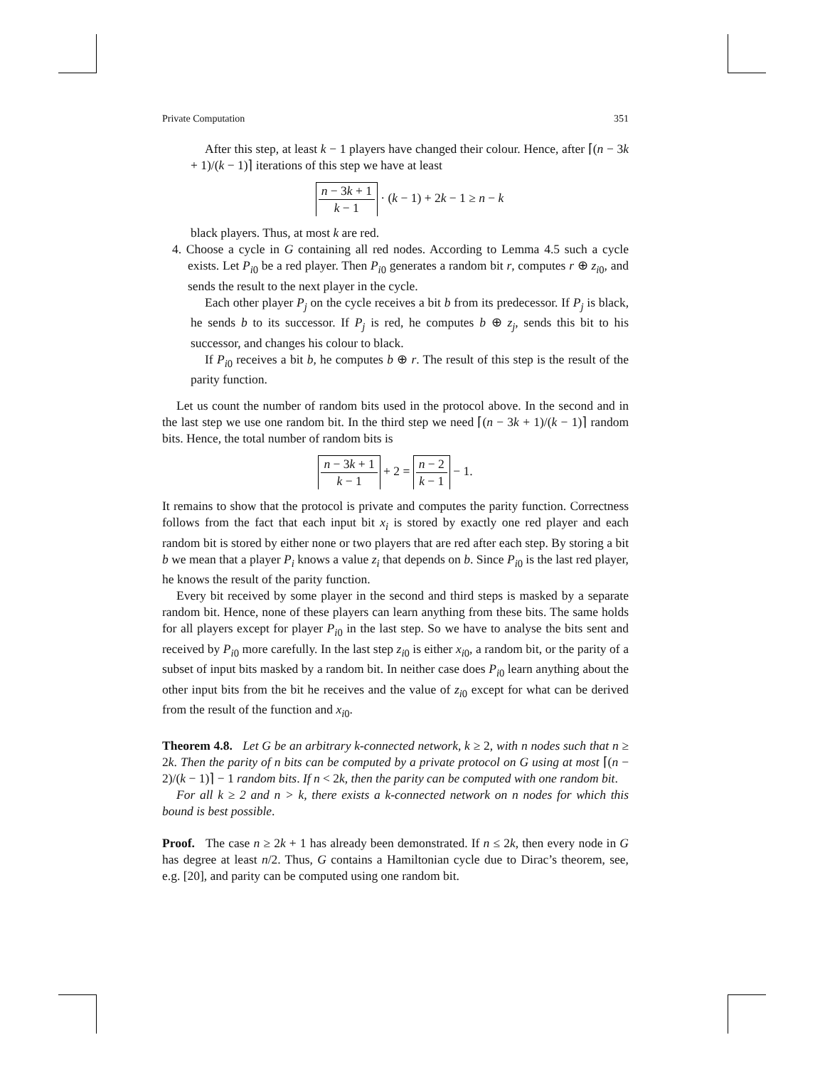Private Computation 351
After this step, at least k − 1 players have changed their colour. Hence, after ⌈(n − 3k + 1)/(k − 1)⌉ iterations of this step we have at least
n − 3k + 1 k − 1 · (k − 1) + 2k − 1 ≥ n − k
black players. Thus, at most k are red.
4. Choose a cycle in G containing all red nodes. According to Lemma 4.5 such a cycle exists. Let P<sub>i0</sub> be a red player. Then P<sub>i0</sub> generates a random bit r, computes r ⊕ z<sub>i0</sub>, and sends the result to the next player in the cycle.
Each other player P<sub>j</sub> on the cycle receives a bit b from its predecessor. If P<sub>j</sub> is black, he sends b to its successor. If P<sub>j</sub> is red, he computes b ⊕ z<sub>j</sub>, sends this bit to his successor, and changes his colour to black.
If P<sub>i0</sub> receives a bit b, he computes b ⊕ r. The result of this step is the result of the parity function.
Let us count the number of random bits used in the protocol above. In the second and in the last step we use one random bit. In the third step we need ⌈(n − 3k + 1)/(k − 1)⌉ random bits. Hence, the total number of random bits is
n − 3k + 1 k − 1 + 2 = n − 2 k − 1 − 1.
It remains to show that the protocol is private and computes the parity function. Correctness follows from the fact that each input bit x<sub>i</sub> is stored by exactly one red player and each random bit is stored by either none or two players that are red after each step. By storing a bit b we mean that a player P<sub>i</sub> knows a value z<sub>i</sub> that depends on b. Since P<sub>i0</sub> is the last red player, he knows the result of the parity function.
Every bit received by some player in the second and third steps is masked by a separate random bit. Hence, none of these players can learn anything from these bits. The same holds for all players except for player P<sub>i0</sub> in the last step. So we have to analyse the bits sent and received by P<sub>i0</sub> more carefully. In the last step z<sub>i0</sub> is either x<sub>i0</sub>, a random bit, or the parity of a subset of input bits masked by a random bit. In neither case does P<sub>i0</sub> learn anything about the other input bits from the bit he receives and the value of z<sub>i0</sub> except for what can be derived from the result of the function and x<sub>i0</sub>.
Theorem 4.8. Let G be an arbitrary k-connected network, k ≥ 2, with n nodes such that n ≥ 2k. Then the parity of n bits can be computed by a private protocol on G using at most ⌈(n − 2)/(k − 1)⌉ − 1 random bits. If n < 2k, then the parity can be computed with one random bit.
For all k ≥ 2 and n > k, there exists a k-connected network on n nodes for which this bound is best possible.
Proof. The case n ≥ 2k + 1 has already been demonstrated. If n ≤ 2k, then every node in G has degree at least n/2. Thus, G contains a Hamiltonian cycle due to Dirac’s theorem, see, e.g. [20], and parity can be computed using one random bit.